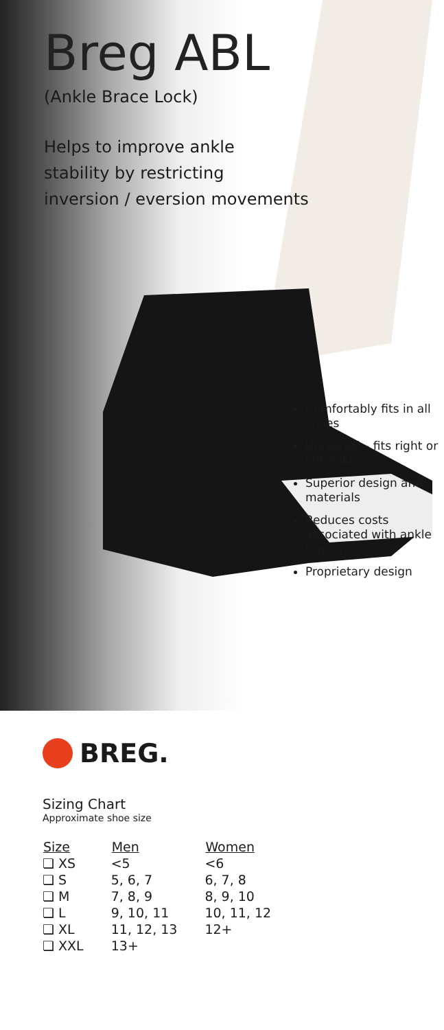Breg ABL
(Ankle Brace Lock)
Helps to improve ankle
stability by restricting
inversion / eversion movements
Comfortably fits in all shoes
Universal – fits right or left ankle
Superior design and materials
Reduces costs associated with ankle taping
Proprietary design
BREG.
Sizing Chart
Approximate shoe size
| Size | Men | Women |
| --- | --- | --- |
| ❏ XS | <5 | <6 |
| ❏ S | 5, 6, 7 | 6, 7, 8 |
| ❏ M | 7, 8, 9 | 8, 9, 10 |
| ❏ L | 9, 10, 11 | 10, 11, 12 |
| ❏ XL | 11, 12, 13 | 12+ |
| ❏ XXL | 13+ | |